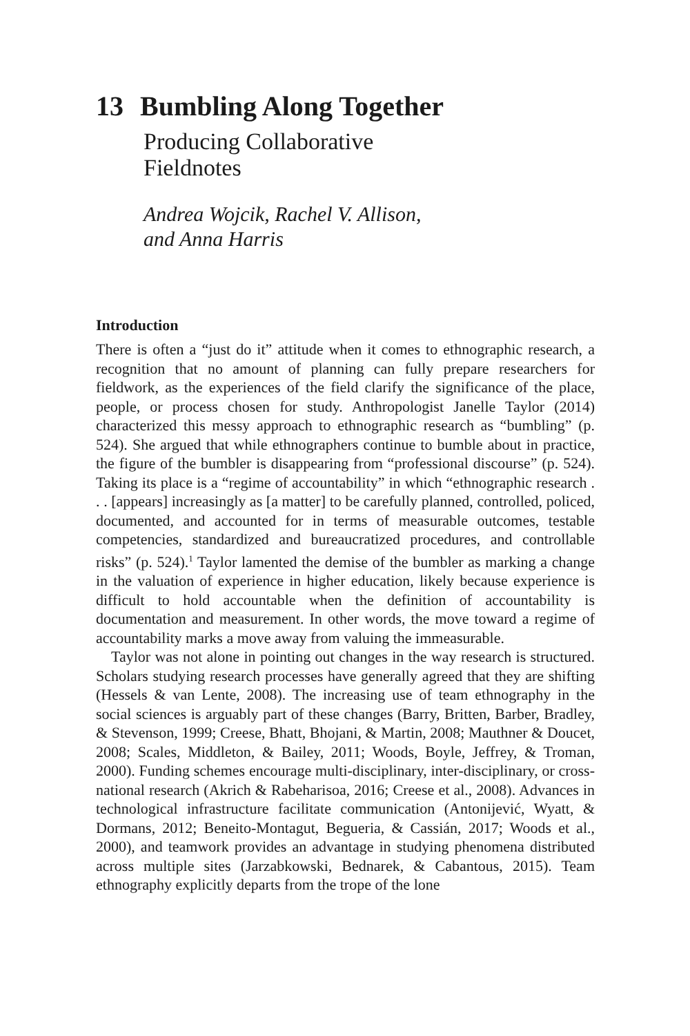13 Bumbling Along Together
Producing Collaborative
Fieldnotes
Andrea Wojcik, Rachel V. Allison,
and Anna Harris
Introduction
There is often a “just do it” attitude when it comes to ethnographic research, a recognition that no amount of planning can fully prepare researchers for fieldwork, as the experiences of the field clarify the significance of the place, people, or process chosen for study. Anthropologist Janelle Taylor (2014) characterized this messy approach to ethnographic research as “bumbling” (p. 524). She argued that while ethnographers continue to bumble about in practice, the figure of the bumbler is disappearing from “professional discourse” (p. 524). Taking its place is a “regime of accountability” in which “ethnographic research . . . [appears] increasingly as [a matter] to be carefully planned, controlled, policed, documented, and accounted for in terms of measurable outcomes, testable competencies, standardized and bureaucratized procedures, and controllable risks” (p. 524).<sup>1</sup> Taylor lamented the demise of the bumbler as marking a change in the valuation of experience in higher education, likely because experience is difficult to hold accountable when the definition of accountability is documentation and measurement. In other words, the move toward a regime of accountability marks a move away from valuing the immeasurable.
Taylor was not alone in pointing out changes in the way research is structured. Scholars studying research processes have generally agreed that they are shifting (Hessels & van Lente, 2008). The increasing use of team ethnography in the social sciences is arguably part of these changes (Barry, Britten, Barber, Bradley, & Stevenson, 1999; Creese, Bhatt, Bhojani, & Martin, 2008; Mauthner & Doucet, 2008; Scales, Middleton, & Bailey, 2011; Woods, Boyle, Jeffrey, & Troman, 2000). Funding schemes encourage multi-disciplinary, inter-disciplinary, or cross-national research (Akrich & Rabeharisoa, 2016; Creese et al., 2008). Advances in technological infrastructure facilitate communication (Antonijević, Wyatt, & Dormans, 2012; Beneito-Montagut, Begueria, & Cassián, 2017; Woods et al., 2000), and teamwork provides an advantage in studying phenomena distributed across multiple sites (Jarzabkowski, Bednarek, & Cabantous, 2015). Team ethnography explicitly departs from the trope of the lone